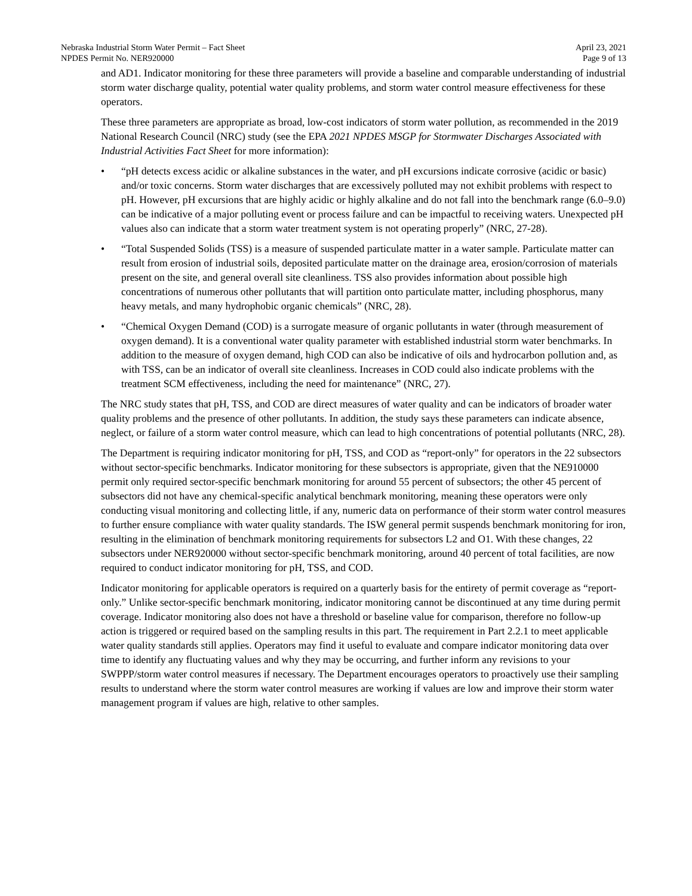Nebraska Industrial Storm Water Permit – Fact Sheet
NPDES Permit No. NER920000
April 23, 2021
Page 9 of 13
and AD1. Indicator monitoring for these three parameters will provide a baseline and comparable understanding of industrial storm water discharge quality, potential water quality problems, and storm water control measure effectiveness for these operators.
These three parameters are appropriate as broad, low-cost indicators of storm water pollution, as recommended in the 2019 National Research Council (NRC) study (see the EPA 2021 NPDES MSGP for Stormwater Discharges Associated with Industrial Activities Fact Sheet for more information):
• “pH detects excess acidic or alkaline substances in the water, and pH excursions indicate corrosive (acidic or basic) and/or toxic concerns. Storm water discharges that are excessively polluted may not exhibit problems with respect to pH. However, pH excursions that are highly acidic or highly alkaline and do not fall into the benchmark range (6.0–9.0) can be indicative of a major polluting event or process failure and can be impactful to receiving waters. Unexpected pH values also can indicate that a storm water treatment system is not operating properly” (NRC, 27-28).
• “Total Suspended Solids (TSS) is a measure of suspended particulate matter in a water sample. Particulate matter can result from erosion of industrial soils, deposited particulate matter on the drainage area, erosion/corrosion of materials present on the site, and general overall site cleanliness. TSS also provides information about possible high concentrations of numerous other pollutants that will partition onto particulate matter, including phosphorus, many heavy metals, and many hydrophobic organic chemicals” (NRC, 28).
• “Chemical Oxygen Demand (COD) is a surrogate measure of organic pollutants in water (through measurement of oxygen demand). It is a conventional water quality parameter with established industrial storm water benchmarks. In addition to the measure of oxygen demand, high COD can also be indicative of oils and hydrocarbon pollution and, as with TSS, can be an indicator of overall site cleanliness. Increases in COD could also indicate problems with the treatment SCM effectiveness, including the need for maintenance” (NRC, 27).
The NRC study states that pH, TSS, and COD are direct measures of water quality and can be indicators of broader water quality problems and the presence of other pollutants. In addition, the study says these parameters can indicate absence, neglect, or failure of a storm water control measure, which can lead to high concentrations of potential pollutants (NRC, 28).
The Department is requiring indicator monitoring for pH, TSS, and COD as “report-only” for operators in the 22 subsectors without sector-specific benchmarks. Indicator monitoring for these subsectors is appropriate, given that the NE910000 permit only required sector-specific benchmark monitoring for around 55 percent of subsectors; the other 45 percent of subsectors did not have any chemical-specific analytical benchmark monitoring, meaning these operators were only conducting visual monitoring and collecting little, if any, numeric data on performance of their storm water control measures to further ensure compliance with water quality standards. The ISW general permit suspends benchmark monitoring for iron, resulting in the elimination of benchmark monitoring requirements for subsectors L2 and O1. With these changes, 22 subsectors under NER920000 without sector-specific benchmark monitoring, around 40 percent of total facilities, are now required to conduct indicator monitoring for pH, TSS, and COD.
Indicator monitoring for applicable operators is required on a quarterly basis for the entirety of permit coverage as “report-only.” Unlike sector-specific benchmark monitoring, indicator monitoring cannot be discontinued at any time during permit coverage. Indicator monitoring also does not have a threshold or baseline value for comparison, therefore no follow-up action is triggered or required based on the sampling results in this part. The requirement in Part 2.2.1 to meet applicable water quality standards still applies. Operators may find it useful to evaluate and compare indicator monitoring data over time to identify any fluctuating values and why they may be occurring, and further inform any revisions to your SWPPP/storm water control measures if necessary. The Department encourages operators to proactively use their sampling results to understand where the storm water control measures are working if values are low and improve their storm water management program if values are high, relative to other samples.